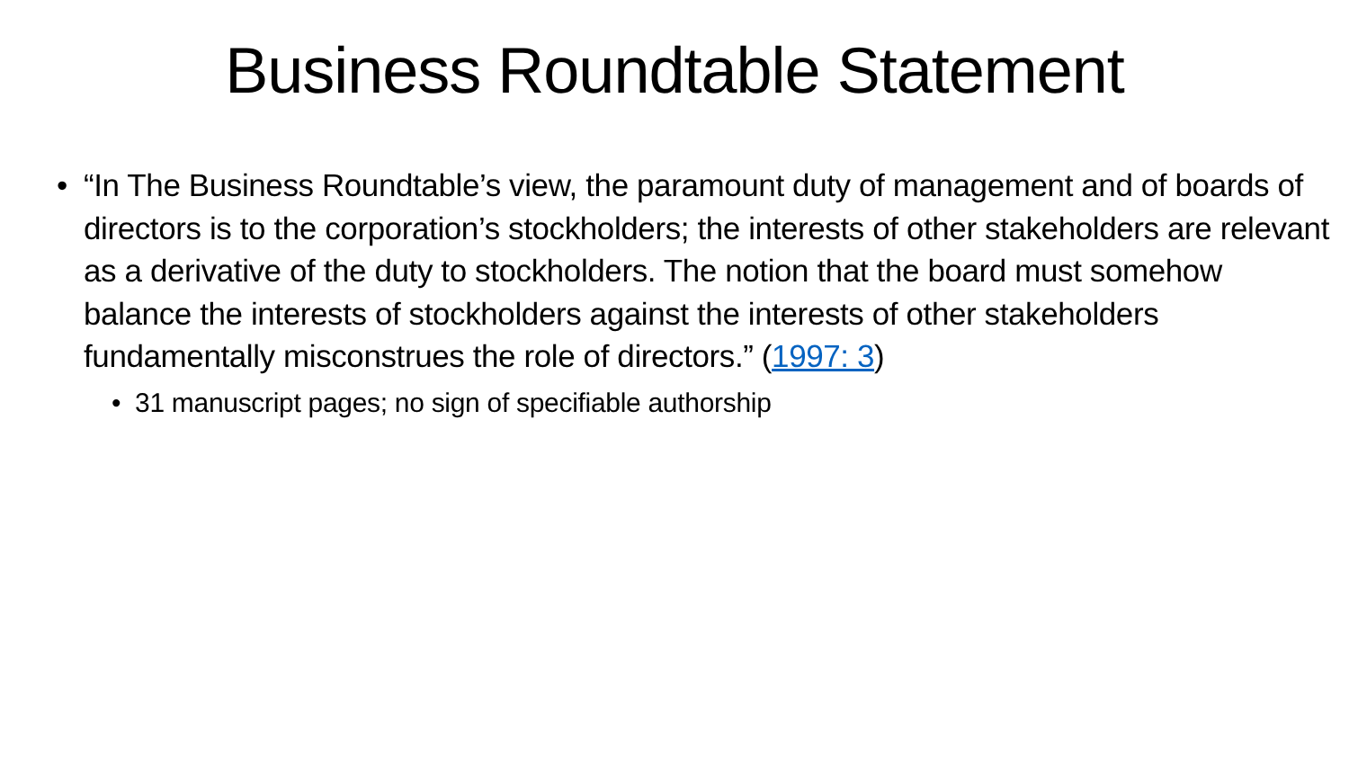Business Roundtable Statement
• “In The Business Roundtable’s view, the paramount duty of management and of boards of directors is to the corporation’s stockholders; the interests of other stakeholders are relevant as a derivative of the duty to stockholders. The notion that the board must somehow balance the interests of stockholders against the interests of other stakeholders fundamentally misconstrues the role of directors.” (1997: 3)
• 31 manuscript pages; no sign of specifiable authorship